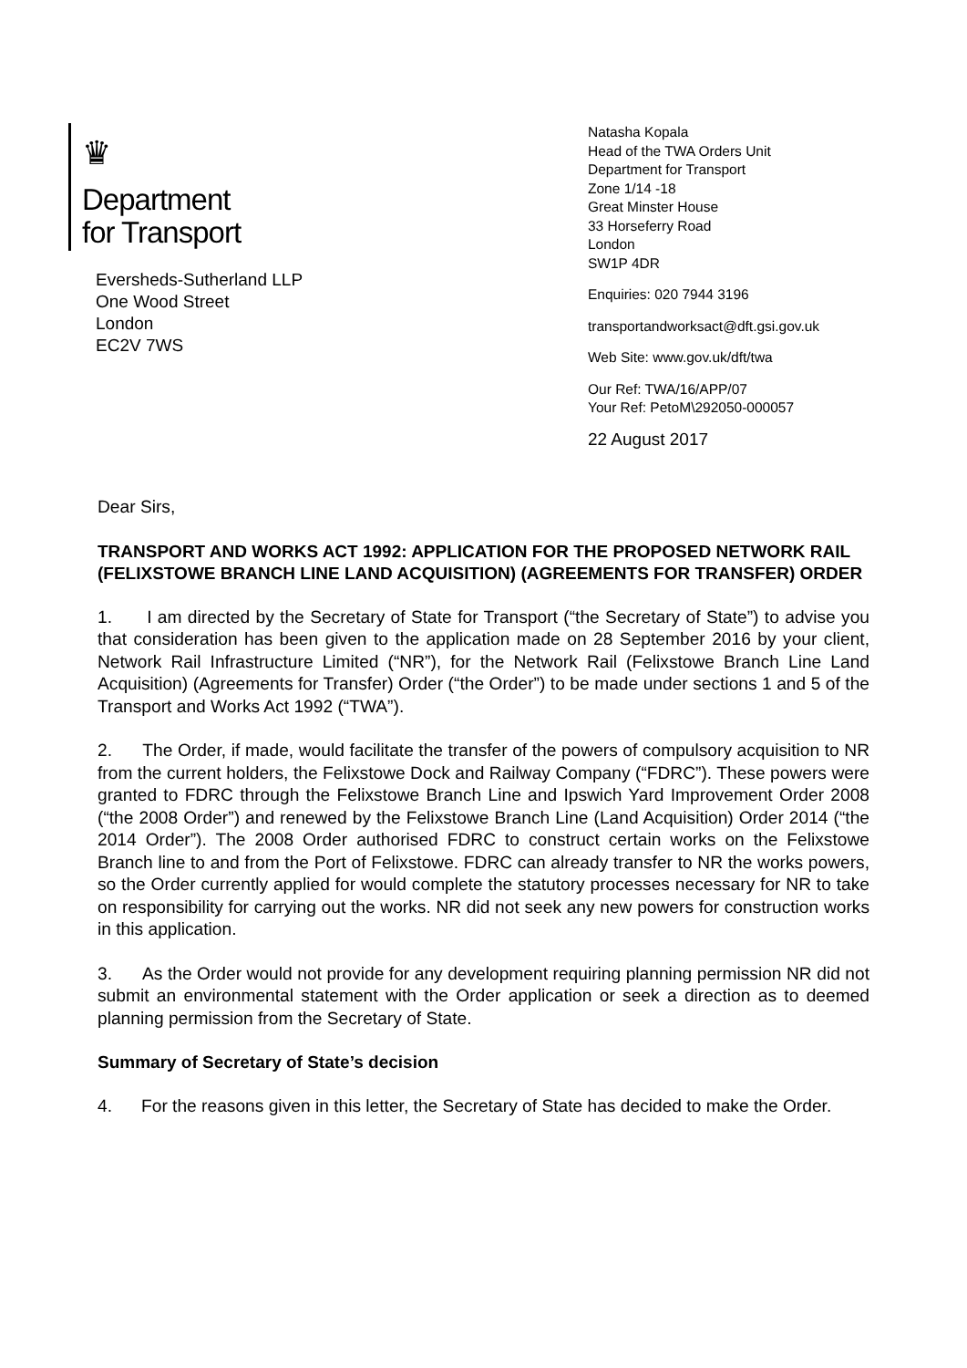♛
Department
for Transport
Eversheds-Sutherland LLP
One Wood Street
London
EC2V 7WS
Natasha Kopala
Head of the TWA Orders Unit
Department for Transport
Zone 1/14 -18
Great Minster House
33 Horseferry Road
London
SW1P 4DR
Enquiries: 020 7944 3196
transportandworksact@dft.gsi.gov.uk
Web Site: www.gov.uk/dft/twa
Our Ref: TWA/16/APP/07
Your Ref: PetoM\292050-000057
22 August 2017
Dear Sirs,
TRANSPORT AND WORKS ACT 1992: APPLICATION FOR THE PROPOSED NETWORK RAIL (FELIXSTOWE BRANCH LINE LAND ACQUISITION) (AGREEMENTS FOR TRANSFER) ORDER
1. I am directed by the Secretary of State for Transport (“the Secretary of State”) to advise you that consideration has been given to the application made on 28 September 2016 by your client, Network Rail Infrastructure Limited (“NR”), for the Network Rail (Felixstowe Branch Line Land Acquisition) (Agreements for Transfer) Order (“the Order”) to be made under sections 1 and 5 of the Transport and Works Act 1992 (“TWA”).
2. The Order, if made, would facilitate the transfer of the powers of compulsory acquisition to NR from the current holders, the Felixstowe Dock and Railway Company (“FDRC”). These powers were granted to FDRC through the Felixstowe Branch Line and Ipswich Yard Improvement Order 2008 (“the 2008 Order”) and renewed by the Felixstowe Branch Line (Land Acquisition) Order 2014 (“the 2014 Order”). The 2008 Order authorised FDRC to construct certain works on the Felixstowe Branch line to and from the Port of Felixstowe. FDRC can already transfer to NR the works powers, so the Order currently applied for would complete the statutory processes necessary for NR to take on responsibility for carrying out the works. NR did not seek any new powers for construction works in this application.
3. As the Order would not provide for any development requiring planning permission NR did not submit an environmental statement with the Order application or seek a direction as to deemed planning permission from the Secretary of State.
Summary of Secretary of State’s decision
4. For the reasons given in this letter, the Secretary of State has decided to make the Order.